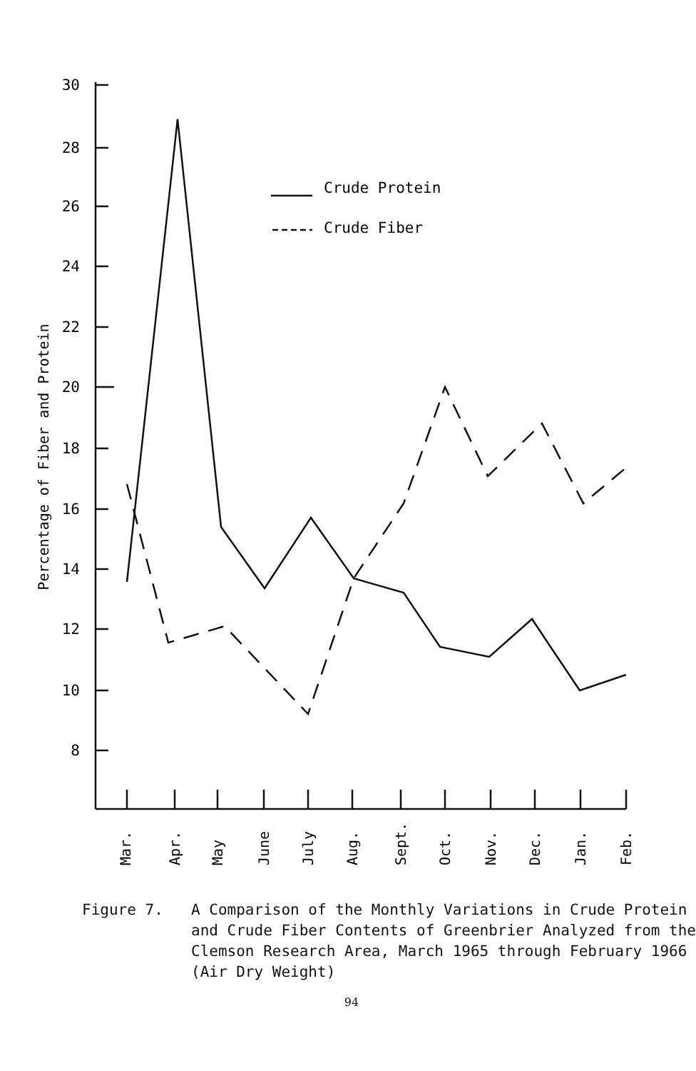30
28
26
24
22
20
18
16
14
12
10
8
Crude Protein
Crude Fiber
Percentage of Fiber and Protein
Mar.
Apr.
May
June
July
Aug.
Sept.
Oct.
Nov.
Dec.
Jan.
Feb.
Figure 7. A Comparison of the Monthly Variations in Crude Protein and Crude Fiber Contents of Greenbrier Analyzed from the Clemson Research Area, March 1965 through February 1966 (Air Dry Weight)
94